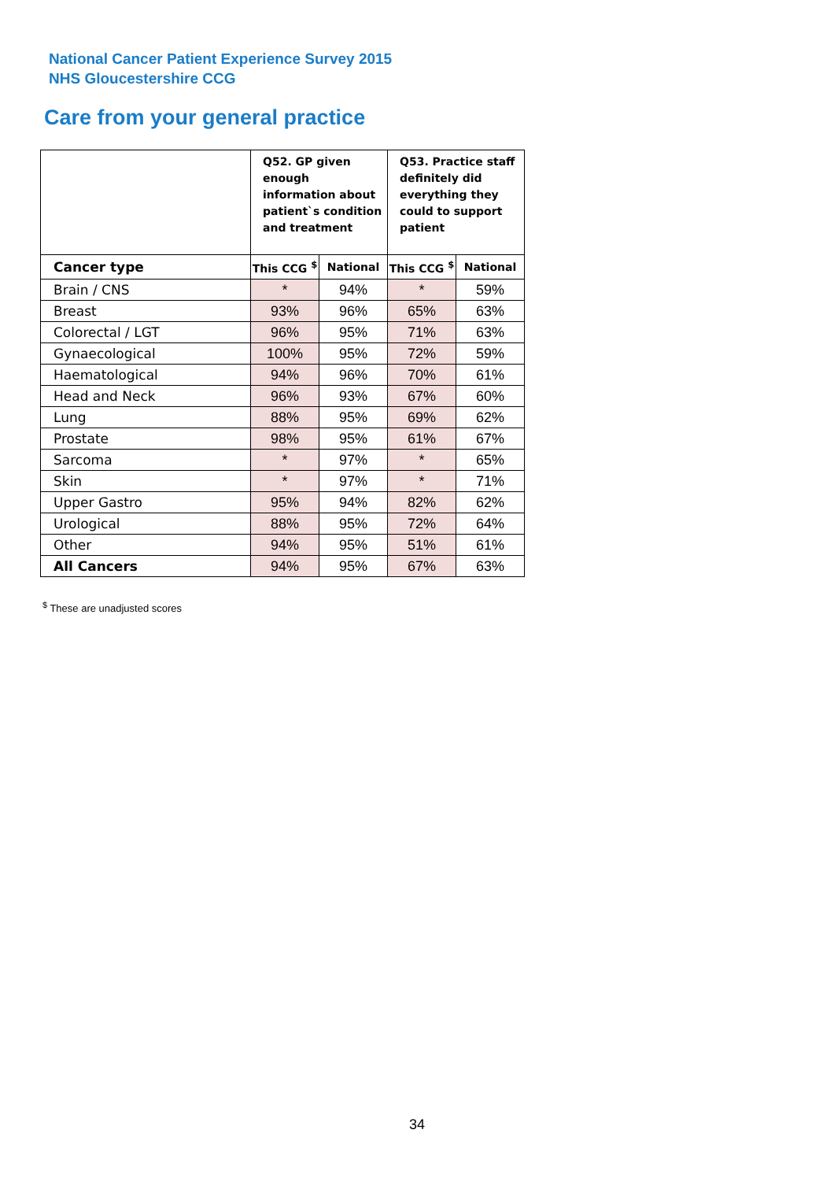National Cancer Patient Experience Survey 2015
NHS Gloucestershire CCG
Care from your general practice
| | Q52. GP given enough information about patient`s condition and treatment | | Q53. Practice staff definitely did everything they could to support patient | |
| --- | --- | --- | --- | --- |
| Cancer type | This CCG <sup>$</sup> | National | This CCG <sup>$</sup> | National |
| Brain / CNS | * | 94% | * | 59% |
| Breast | 93% | 96% | 65% | 63% |
| Colorectal / LGT | 96% | 95% | 71% | 63% |
| Gynaecological | 100% | 95% | 72% | 59% |
| Haematological | 94% | 96% | 70% | 61% |
| Head and Neck | 96% | 93% | 67% | 60% |
| Lung | 88% | 95% | 69% | 62% |
| Prostate | 98% | 95% | 61% | 67% |
| Sarcoma | * | 97% | * | 65% |
| Skin | * | 97% | * | 71% |
| Upper Gastro | 95% | 94% | 82% | 62% |
| Urological | 88% | 95% | 72% | 64% |
| Other | 94% | 95% | 51% | 61% |
| All Cancers | 94% | 95% | 67% | 63% |
<sup>$</sup> These are unadjusted scores
34